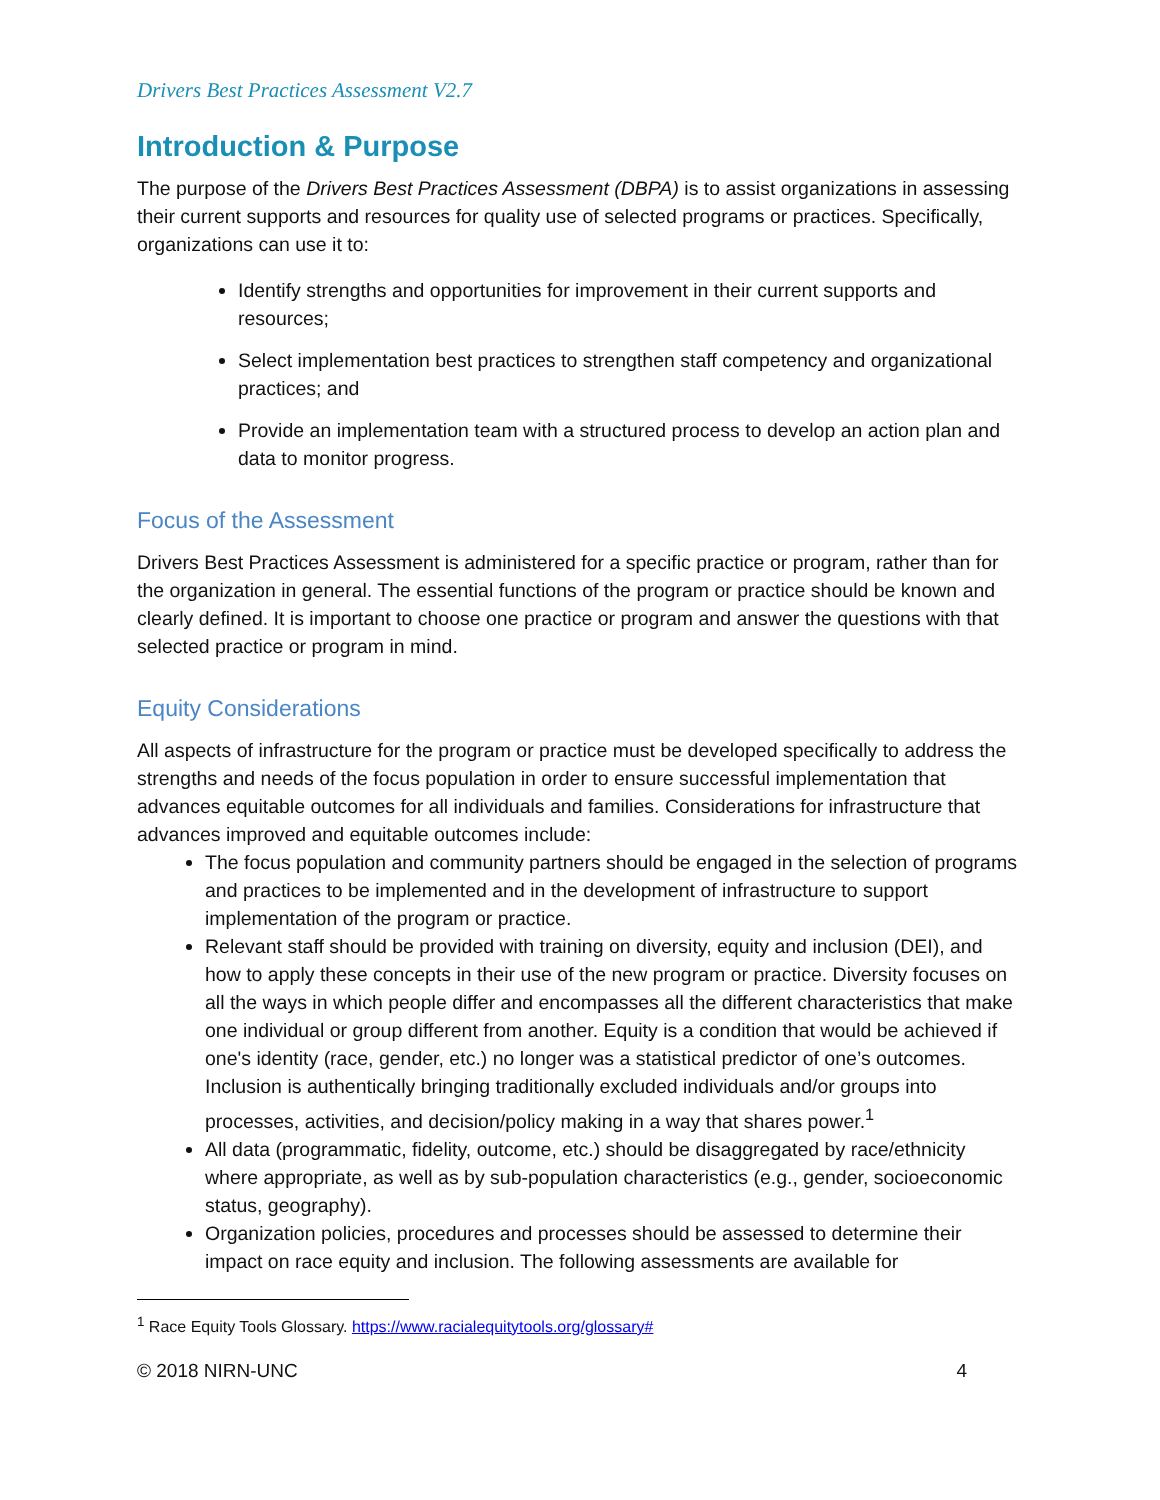Drivers Best Practices Assessment V2.7
Introduction & Purpose
The purpose of the Drivers Best Practices Assessment (DBPA) is to assist organizations in assessing their current supports and resources for quality use of selected programs or practices. Specifically, organizations can use it to:
Identify strengths and opportunities for improvement in their current supports and resources;
Select implementation best practices to strengthen staff competency and organizational practices; and
Provide an implementation team with a structured process to develop an action plan and data to monitor progress.
Focus of the Assessment
Drivers Best Practices Assessment is administered for a specific practice or program, rather than for the organization in general. The essential functions of the program or practice should be known and clearly defined. It is important to choose one practice or program and answer the questions with that selected practice or program in mind.
Equity Considerations
All aspects of infrastructure for the program or practice must be developed specifically to address the strengths and needs of the focus population in order to ensure successful implementation that advances equitable outcomes for all individuals and families. Considerations for infrastructure that advances improved and equitable outcomes include:
The focus population and community partners should be engaged in the selection of programs and practices to be implemented and in the development of infrastructure to support implementation of the program or practice.
Relevant staff should be provided with training on diversity, equity and inclusion (DEI), and how to apply these concepts in their use of the new program or practice. Diversity focuses on all the ways in which people differ and encompasses all the different characteristics that make one individual or group different from another. Equity is a condition that would be achieved if one's identity (race, gender, etc.) no longer was a statistical predictor of one’s outcomes. Inclusion is authentically bringing traditionally excluded individuals and/or groups into processes, activities, and decision/policy making in a way that shares power.<sup>1</sup>
All data (programmatic, fidelity, outcome, etc.) should be disaggregated by race/ethnicity where appropriate, as well as by sub-population characteristics (e.g., gender, socioeconomic status, geography).
Organization policies, procedures and processes should be assessed to determine their impact on race equity and inclusion. The following assessments are available for
<sup>1</sup> Race Equity Tools Glossary. https://www.racialequitytools.org/glossary#
© 2018 NIRN-UNC 4